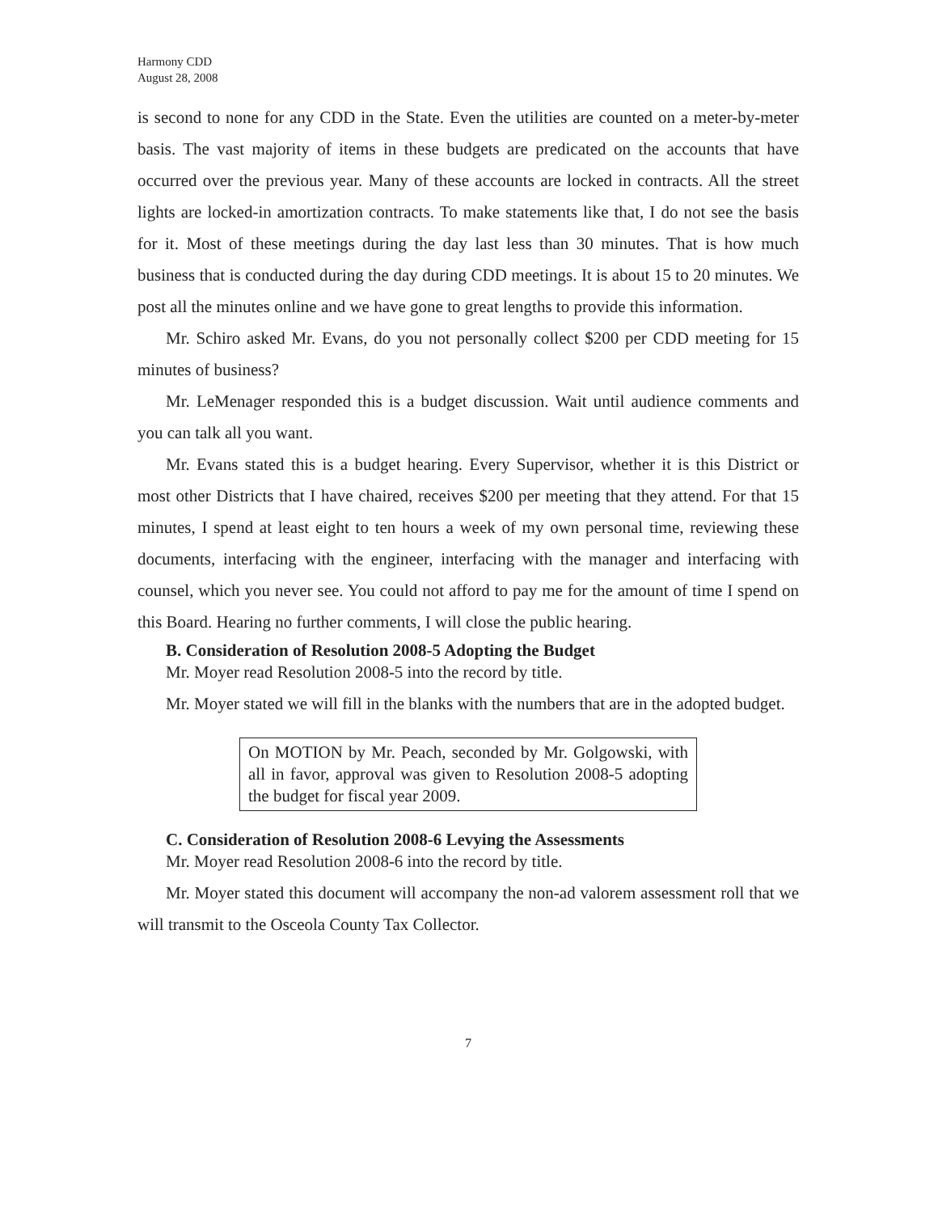Harmony CDD
August 28, 2008
is second to none for any CDD in the State. Even the utilities are counted on a meter-by-meter basis. The vast majority of items in these budgets are predicated on the accounts that have occurred over the previous year. Many of these accounts are locked in contracts. All the street lights are locked-in amortization contracts. To make statements like that, I do not see the basis for it. Most of these meetings during the day last less than 30 minutes. That is how much business that is conducted during the day during CDD meetings. It is about 15 to 20 minutes. We post all the minutes online and we have gone to great lengths to provide this information.
Mr. Schiro asked Mr. Evans, do you not personally collect $200 per CDD meeting for 15 minutes of business?
Mr. LeMenager responded this is a budget discussion. Wait until audience comments and you can talk all you want.
Mr. Evans stated this is a budget hearing. Every Supervisor, whether it is this District or most other Districts that I have chaired, receives $200 per meeting that they attend. For that 15 minutes, I spend at least eight to ten hours a week of my own personal time, reviewing these documents, interfacing with the engineer, interfacing with the manager and interfacing with counsel, which you never see. You could not afford to pay me for the amount of time I spend on this Board. Hearing no further comments, I will close the public hearing.
B. Consideration of Resolution 2008-5 Adopting the Budget
Mr. Moyer read Resolution 2008-5 into the record by title.
Mr. Moyer stated we will fill in the blanks with the numbers that are in the adopted budget.
On MOTION by Mr. Peach, seconded by Mr. Golgowski, with all in favor, approval was given to Resolution 2008-5 adopting the budget for fiscal year 2009.
C. Consideration of Resolution 2008-6 Levying the Assessments
Mr. Moyer read Resolution 2008-6 into the record by title.
Mr. Moyer stated this document will accompany the non-ad valorem assessment roll that we will transmit to the Osceola County Tax Collector.
7